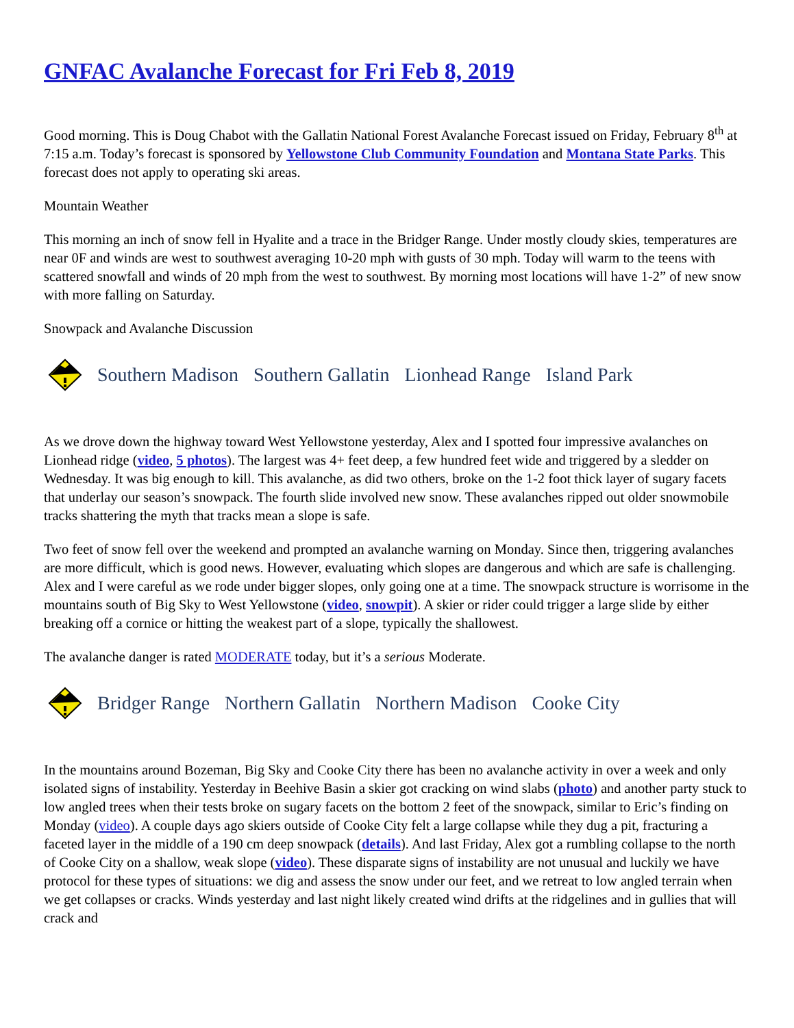GNFAC Avalanche Forecast for Fri Feb 8, 2019
Good morning. This is Doug Chabot with the Gallatin National Forest Avalanche Forecast issued on Friday, February 8<sup>th</sup> at 7:15 a.m. Today’s forecast is sponsored by Yellowstone Club Community Foundation and Montana State Parks. This forecast does not apply to operating ski areas.
Mountain Weather
This morning an inch of snow fell in Hyalite and a trace in the Bridger Range. Under mostly cloudy skies, temperatures are near 0F and winds are west to southwest averaging 10-20 mph with gusts of 30 mph. Today will warm to the teens with scattered snowfall and winds of 20 mph from the west to southwest. By morning most locations will have 1-2” of new snow with more falling on Saturday.
Snowpack and Avalanche Discussion
Southern Madison Southern Gallatin Lionhead Range Island Park
As we drove down the highway toward West Yellowstone yesterday, Alex and I spotted four impressive avalanches on Lionhead ridge (video, 5 photos). The largest was 4+ feet deep, a few hundred feet wide and triggered by a sledder on Wednesday. It was big enough to kill. This avalanche, as did two others, broke on the 1-2 foot thick layer of sugary facets that underlay our season’s snowpack. The fourth slide involved new snow. These avalanches ripped out older snowmobile tracks shattering the myth that tracks mean a slope is safe.
Two feet of snow fell over the weekend and prompted an avalanche warning on Monday. Since then, triggering avalanches are more difficult, which is good news. However, evaluating which slopes are dangerous and which are safe is challenging. Alex and I were careful as we rode under bigger slopes, only going one at a time. The snowpack structure is worrisome in the mountains south of Big Sky to West Yellowstone (video, snowpit). A skier or rider could trigger a large slide by either breaking off a cornice or hitting the weakest part of a slope, typically the shallowest.
The avalanche danger is rated MODERATE today, but it’s a serious Moderate.
Bridger Range Northern Gallatin Northern Madison Cooke City
In the mountains around Bozeman, Big Sky and Cooke City there has been no avalanche activity in over a week and only isolated signs of instability. Yesterday in Beehive Basin a skier got cracking on wind slabs (photo) and another party stuck to low angled trees when their tests broke on sugary facets on the bottom 2 feet of the snowpack, similar to Eric’s finding on Monday (video). A couple days ago skiers outside of Cooke City felt a large collapse while they dug a pit, fracturing a faceted layer in the middle of a 190 cm deep snowpack (details). And last Friday, Alex got a rumbling collapse to the north of Cooke City on a shallow, weak slope (video). These disparate signs of instability are not unusual and luckily we have protocol for these types of situations: we dig and assess the snow under our feet, and we retreat to low angled terrain when we get collapses or cracks. Winds yesterday and last night likely created wind drifts at the ridgelines and in gullies that will crack and